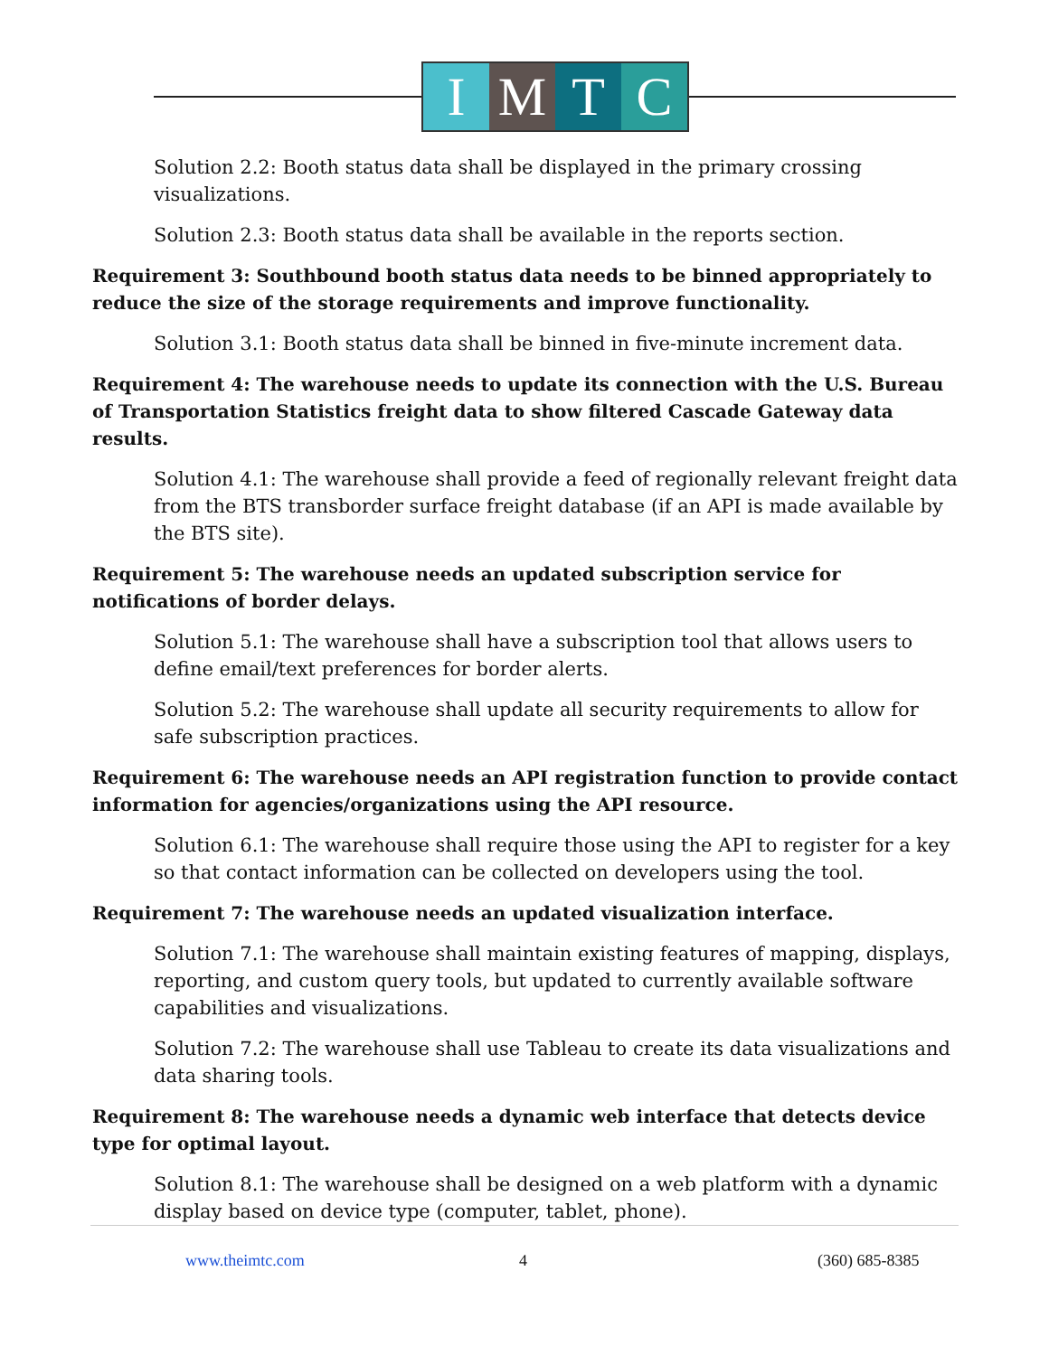I M T C
Solution 2.2: Booth status data shall be displayed in the primary crossing visualizations.
Solution 2.3: Booth status data shall be available in the reports section.
Requirement 3: Southbound booth status data needs to be binned appropriately to reduce the size of the storage requirements and improve functionality.
Solution 3.1: Booth status data shall be binned in five-minute increment data.
Requirement 4: The warehouse needs to update its connection with the U.S. Bureau of Transportation Statistics freight data to show filtered Cascade Gateway data results.
Solution 4.1: The warehouse shall provide a feed of regionally relevant freight data from the BTS transborder surface freight database (if an API is made available by the BTS site).
Requirement 5: The warehouse needs an updated subscription service for notifications of border delays.
Solution 5.1: The warehouse shall have a subscription tool that allows users to define email/text preferences for border alerts.
Solution 5.2: The warehouse shall update all security requirements to allow for safe subscription practices.
Requirement 6: The warehouse needs an API registration function to provide contact information for agencies/organizations using the API resource.
Solution 6.1: The warehouse shall require those using the API to register for a key so that contact information can be collected on developers using the tool.
Requirement 7: The warehouse needs an updated visualization interface.
Solution 7.1: The warehouse shall maintain existing features of mapping, displays, reporting, and custom query tools, but updated to currently available software capabilities and visualizations.
Solution 7.2: The warehouse shall use Tableau to create its data visualizations and data sharing tools.
Requirement 8: The warehouse needs a dynamic web interface that detects device type for optimal layout.
Solution 8.1: The warehouse shall be designed on a web platform with a dynamic display based on device type (computer, tablet, phone).
www.theimtc.com 4 (360) 685-8385